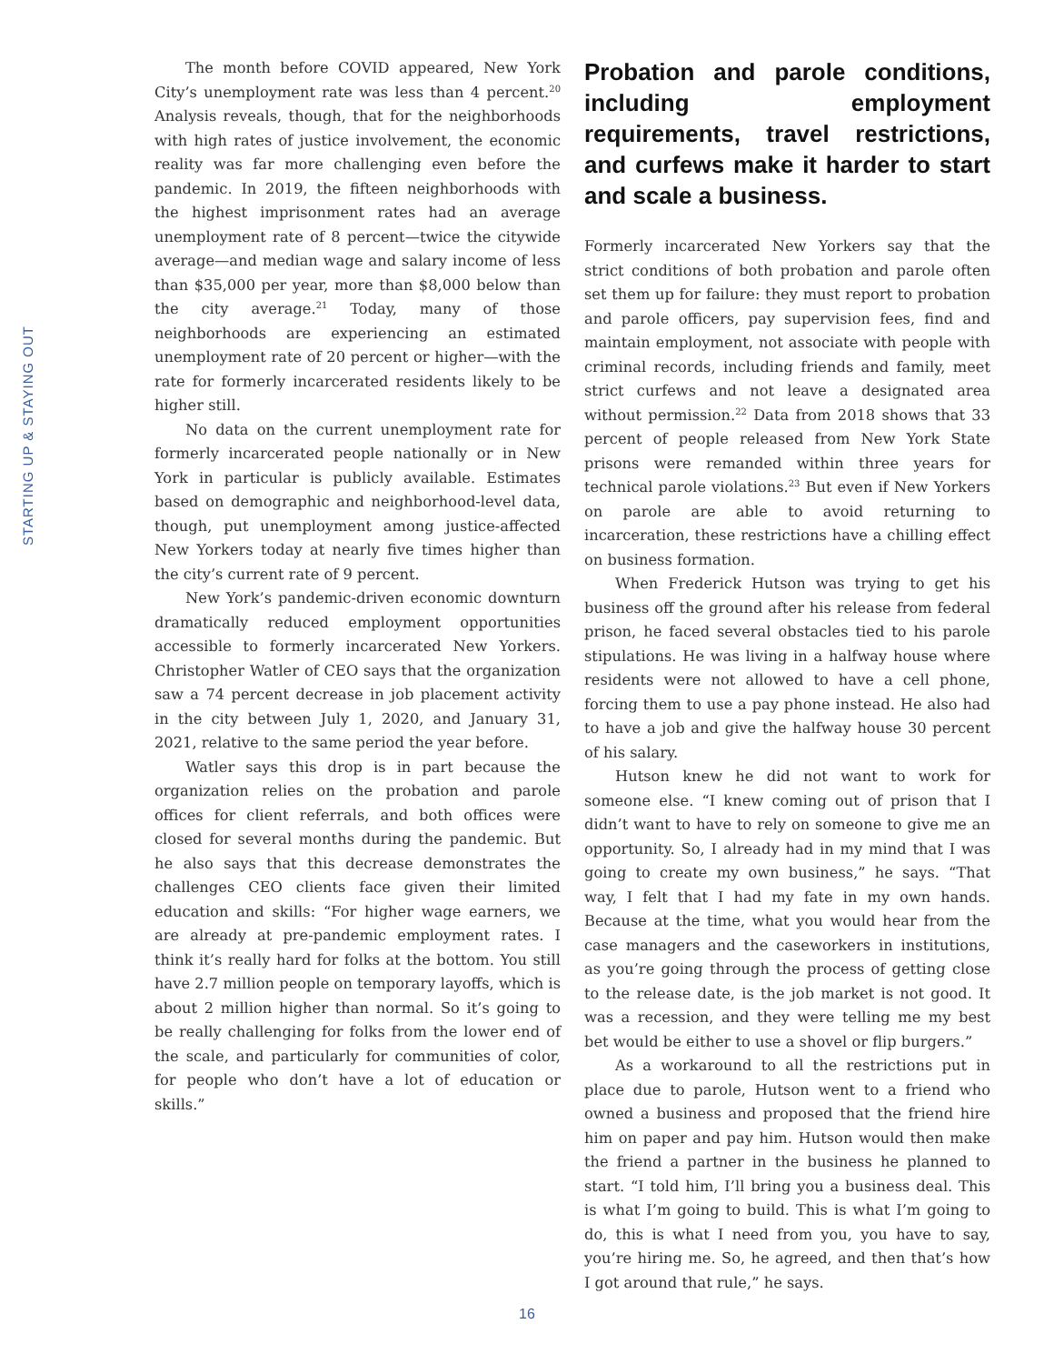STARTING UP & STAYING OUT
The month before COVID appeared, New York City’s unemployment rate was less than 4 percent.<sup>20</sup> Analysis reveals, though, that for the neighborhoods with high rates of justice involvement, the economic reality was far more challenging even before the pandemic. In 2019, the fifteen neighborhoods with the highest imprisonment rates had an average unemployment rate of 8 percent—twice the citywide average—and median wage and salary income of less than $35,000 per year, more than $8,000 below than the city average.<sup>21</sup> Today, many of those neighborhoods are experiencing an estimated unemployment rate of 20 percent or higher—with the rate for formerly incarcerated residents likely to be higher still.
No data on the current unemployment rate for formerly incarcerated people nationally or in New York in particular is publicly available. Estimates based on demographic and neighborhood-level data, though, put unemployment among justice-affected New Yorkers today at nearly five times higher than the city’s current rate of 9 percent.
New York’s pandemic-driven economic downturn dramatically reduced employment opportunities accessible to formerly incarcerated New Yorkers. Christopher Watler of CEO says that the organization saw a 74 percent decrease in job placement activity in the city between July 1, 2020, and January 31, 2021, relative to the same period the year before.
Watler says this drop is in part because the organization relies on the probation and parole offices for client referrals, and both offices were closed for several months during the pandemic. But he also says that this decrease demonstrates the challenges CEO clients face given their limited education and skills: “For higher wage earners, we are already at pre-pandemic employment rates. I think it’s really hard for folks at the bottom. You still have 2.7 million people on temporary layoffs, which is about 2 million higher than normal. So it’s going to be really challenging for folks from the lower end of the scale, and particularly for communities of color, for people who don’t have a lot of education or skills.”
Probation and parole conditions, including employment requirements, travel restrictions, and curfews make it harder to start and scale a business.
Formerly incarcerated New Yorkers say that the strict conditions of both probation and parole often set them up for failure: they must report to probation and parole officers, pay supervision fees, find and maintain employment, not associate with people with criminal records, including friends and family, meet strict curfews and not leave a designated area without permission.<sup>22</sup> Data from 2018 shows that 33 percent of people released from New York State prisons were remanded within three years for technical parole violations.<sup>23</sup> But even if New Yorkers on parole are able to avoid returning to incarceration, these restrictions have a chilling effect on business formation.
When Frederick Hutson was trying to get his business off the ground after his release from federal prison, he faced several obstacles tied to his parole stipulations. He was living in a halfway house where residents were not allowed to have a cell phone, forcing them to use a pay phone instead. He also had to have a job and give the halfway house 30 percent of his salary.
Hutson knew he did not want to work for someone else. “I knew coming out of prison that I didn’t want to have to rely on someone to give me an opportunity. So, I already had in my mind that I was going to create my own business,” he says. “That way, I felt that I had my fate in my own hands. Because at the time, what you would hear from the case managers and the caseworkers in institutions, as you’re going through the process of getting close to the release date, is the job market is not good. It was a recession, and they were telling me my best bet would be either to use a shovel or flip burgers.”
As a workaround to all the restrictions put in place due to parole, Hutson went to a friend who owned a business and proposed that the friend hire him on paper and pay him. Hutson would then make the friend a partner in the business he planned to start. “I told him, I’ll bring you a business deal. This is what I’m going to build. This is what I’m going to do, this is what I need from you, you have to say, you’re hiring me. So, he agreed, and then that’s how I got around that rule,” he says.
16